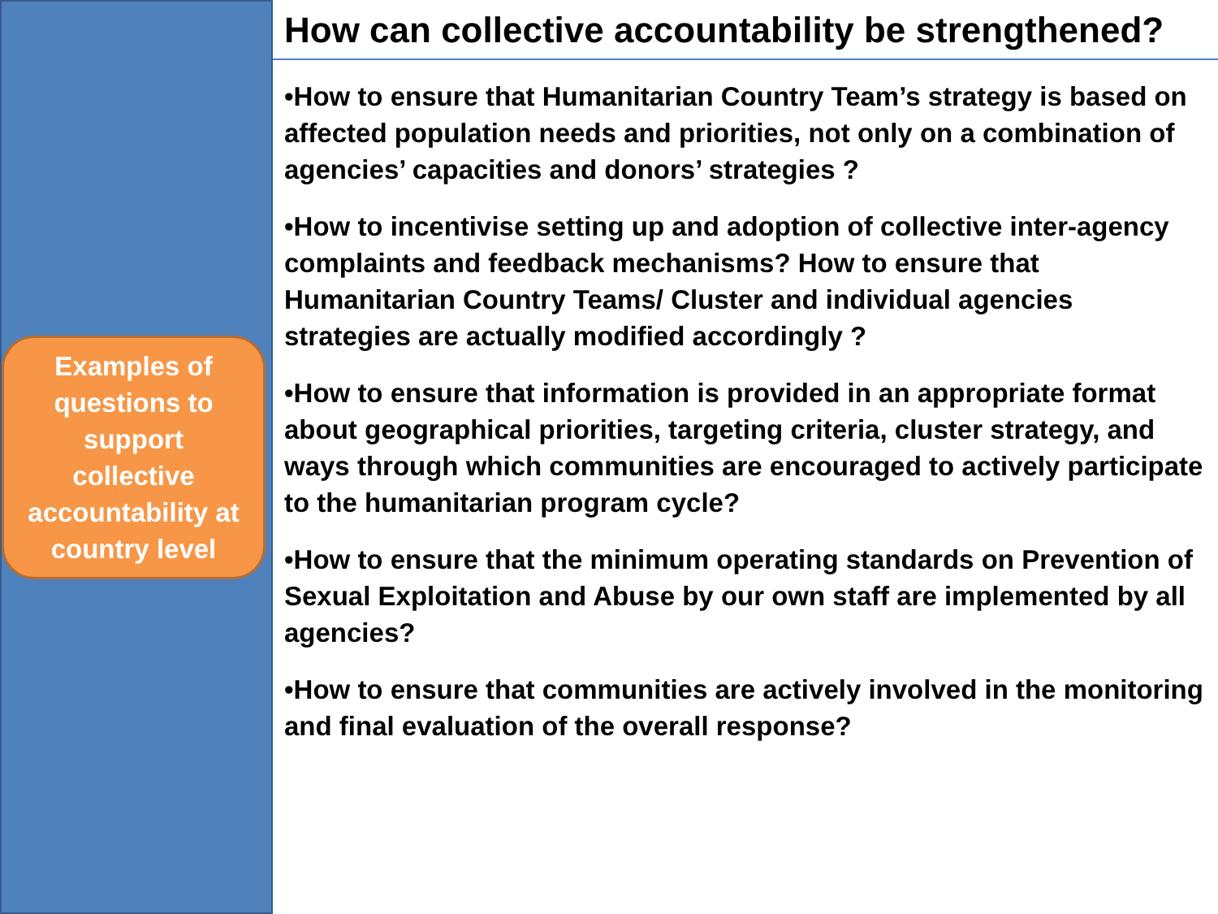Examples of
questions to
support
collective
accountability at
country level
How can collective accountability be strengthened?
•How to ensure that Humanitarian Country Team’s strategy is based on affected population needs and priorities, not only on a combination of agencies’ capacities and donors’ strategies ?
•How to incentivise setting up and adoption of collective inter-agency complaints and feedback mechanisms? How to ensure that Humanitarian Country Teams/ Cluster and individual agencies strategies are actually modified accordingly ?
•How to ensure that information is provided in an appropriate format about geographical priorities, targeting criteria, cluster strategy, and ways through which communities are encouraged to actively participate to the humanitarian program cycle?
•How to ensure that the minimum operating standards on Prevention of Sexual Exploitation and Abuse by our own staff are implemented by all agencies?
•How to ensure that communities are actively involved in the monitoring and final evaluation of the overall response?